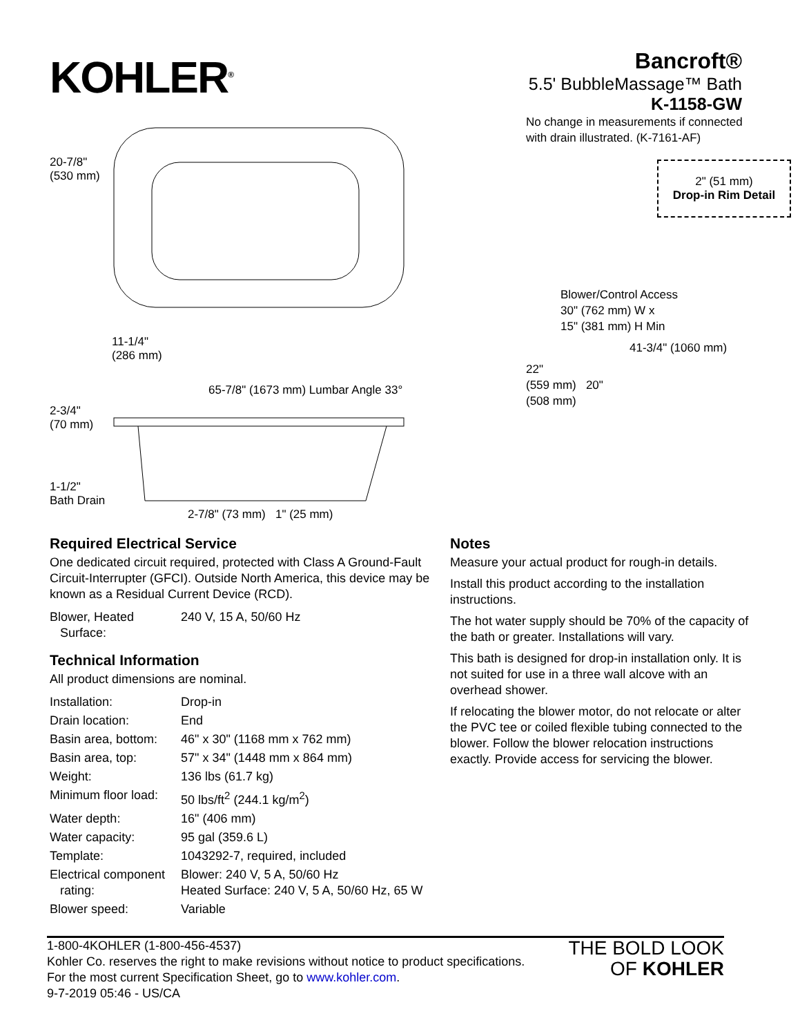KOHLER<sup>®</sup>
Bancroft®
5.5' BubbleMassage™ Bath
K-1158-GW
20-7/8"
(530 mm)
11-1/4"
(286 mm)
65-7/8" (1673 mm) Lumbar Angle 33°
2-3/4"
(70 mm)
1-1/2"
Bath Drain
2-7/8" (73 mm) 1" (25 mm)
No change in measurements if connected
with drain illustrated. (K-7161-AF)
2" (51 mm)
Drop-in Rim Detail
Blower/Control Access
30" (762 mm) W x
15" (381 mm) H Min
41-3/4" (1060 mm)
22"
(559 mm) 20"
(508 mm)
Required Electrical Service
One dedicated circuit required, protected with Class A Ground-Fault Circuit-Interrupter (GFCI). Outside North America, this device may be known as a Residual Current Device (RCD).
| Blower, Heated Surface: | 240 V, 15 A, 50/60 Hz |
Technical Information
All product dimensions are nominal.
| Installation: | Drop-in |
| Drain location: | End |
| Basin area, bottom: | 46" x 30" (1168 mm x 762 mm) |
| Basin area, top: | 57" x 34" (1448 mm x 864 mm) |
| Weight: | 136 lbs (61.7 kg) |
| Minimum floor load: | 50 lbs/ft<sup>2</sup> (244.1 kg/m<sup>2</sup>) |
| Water depth: | 16" (406 mm) |
| Water capacity: | 95 gal (359.6 L) |
| Template: | 1043292-7, required, included |
| Electrical component rating: | Blower: 240 V, 5 A, 50/60 Hz Heated Surface: 240 V, 5 A, 50/60 Hz, 65 W |
| Blower speed: | Variable |
Notes
Measure your actual product for rough-in details.
Install this product according to the installation instructions.
The hot water supply should be 70% of the capacity of the bath or greater. Installations will vary.
This bath is designed for drop-in installation only. It is not suited for use in a three wall alcove with an overhead shower.
If relocating the blower motor, do not relocate or alter the PVC tee or coiled flexible tubing connected to the blower. Follow the blower relocation instructions exactly. Provide access for servicing the blower.
1-800-4KOHLER (1-800-456-4537)
Kohler Co. reserves the right to make revisions without notice to product specifications.
For the most current Specification Sheet, go to www.kohler.com.
9-7-2019 05:46 - US/CA
THE BOLD LOOK
OF KOHLER